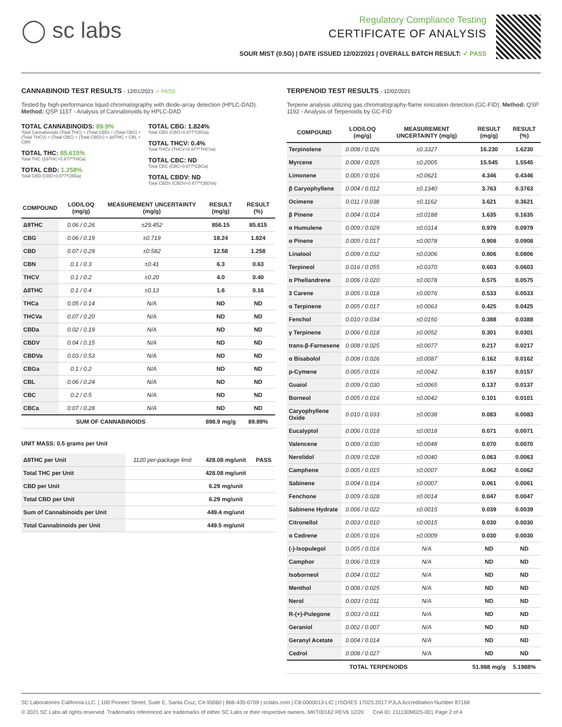◯ sc labs
Regulatory Compliance Testing
CERTIFICATE OF ANALYSIS
SOUR MIST (0.5G) | DATE ISSUED 12/02/2021 | OVERALL BATCH RESULT: ✓ PASS
CANNABINOID TEST RESULTS - 12/01/2021 ✓ PASS
Tested by high-performance liquid chromatography with diode-array detection (HPLC-DAD). Method: QSP 1157 - Analysis of Cannabinoids by HPLC-DAD
TOTAL CANNABINOIDS: 89.9%
Total Cannabinoids (Total THC) + (Total CBD) + (Total CBG) + (Total THCV) + (Total CBC) + (Total CBDV) + Δ8THC + CBL + CBN
TOTAL THC: 85.615%
Total THC (Δ9THC+0.877*THCa)
TOTAL CBD: 1.258%
Total CBD (CBD+0.877*CBDa)
TOTAL CBG: 1.824%
Total CBG (CBG+0.877*CBGa)
TOTAL THCV: 0.4%
Total THCV (THCV+0.877*THCVa)
TOTAL CBC: ND
Total CBC (CBC+0.877*CBCa)
TOTAL CBDV: ND
Total CBDV (CBDV+0.877*CBDVa)
| COMPOUND | LOD/LOQ (mg/g) | MEASUREMENT UNCERTAINTY (mg/g) | RESULT (mg/g) | RESULT (%) |
| --- | --- | --- | --- | --- |
| Δ9THC | 0.06 / 0.26 | ±29.452 | 856.15 | 85.615 |
| CBG | 0.06 / 0.19 | ±0.719 | 18.24 | 1.824 |
| CBD | 0.07 / 0.29 | ±0.582 | 12.58 | 1.258 |
| CBN | 0.1 / 0.3 | ±0.41 | 6.3 | 0.63 |
| THCV | 0.1 / 0.2 | ±0.20 | 4.0 | 0.40 |
| Δ8THC | 0.1 / 0.4 | ±0.13 | 1.6 | 0.16 |
| THCa | 0.05 / 0.14 | N/A | ND | ND |
| THCVa | 0.07 / 0.20 | N/A | ND | ND |
| CBDa | 0.02 / 0.19 | N/A | ND | ND |
| CBDV | 0.04 / 0.15 | N/A | ND | ND |
| CBDVa | 0.03 / 0.53 | N/A | ND | ND |
| CBGa | 0.1 / 0.2 | N/A | ND | ND |
| CBL | 0.06 / 0.24 | N/A | ND | ND |
| CBC | 0.2 / 0.5 | N/A | ND | ND |
| CBCa | 0.07 / 0.28 | N/A | ND | ND |
| SUM OF CANNABINOIDS | | | 898.9 mg/g | 89.89% |
UNIT MASS: 0.5 grams per Unit
| Δ9THC per Unit | 1120 per-package limit | 428.08 mg/unit | PASS |
| Total THC per Unit | | 428.08 mg/unit | |
| CBD per Unit | | 6.29 mg/unit | |
| Total CBD per Unit | | 6.29 mg/unit | |
| Sum of Cannabinoids per Unit | | 449.4 mg/unit | |
| Total Cannabinoids per Unit | | 449.5 mg/unit | |
TERPENOID TEST RESULTS - 12/02/2021
Terpene analysis utilizing gas chromatography-flame ionization detection (GC-FID). Method: QSP 1192 - Analysis of Terpenoids by GC-FID
| COMPOUND | LOD/LOQ (mg/g) | MEASUREMENT UNCERTAINTY (mg/g) | RESULT (mg/g) | RESULT (%) |
| --- | --- | --- | --- | --- |
| Terpinolene | 0.008 / 0.026 | ±0.3327 | 16.230 | 1.6230 |
| Myrcene | 0.008 / 0.025 | ±0.2005 | 15.545 | 1.5545 |
| Limonene | 0.005 / 0.016 | ±0.0621 | 4.346 | 0.4346 |
| β Caryophyllene | 0.004 / 0.012 | ±0.1340 | 3.763 | 0.3763 |
| Ocimene | 0.011 / 0.038 | ±0.1162 | 3.621 | 0.3621 |
| β Pinene | 0.004 / 0.014 | ±0.0188 | 1.635 | 0.1635 |
| α Humulene | 0.009 / 0.029 | ±0.0314 | 0.979 | 0.0979 |
| α Pinene | 0.005 / 0.017 | ±0.0078 | 0.908 | 0.0908 |
| Linalool | 0.009 / 0.032 | ±0.0306 | 0.806 | 0.0806 |
| Terpineol | 0.016 / 0.055 | ±0.0370 | 0.603 | 0.0603 |
| α Phellandrene | 0.006 / 0.020 | ±0.0078 | 0.575 | 0.0575 |
| 3 Carene | 0.005 / 0.018 | ±0.0076 | 0.533 | 0.0533 |
| α Terpinene | 0.005 / 0.017 | ±0.0063 | 0.425 | 0.0425 |
| Fenchol | 0.010 / 0.034 | ±0.0150 | 0.388 | 0.0388 |
| γ Terpinene | 0.006 / 0.018 | ±0.0052 | 0.301 | 0.0301 |
| trans-β-Farnesene | 0.008 / 0.025 | ±0.0077 | 0.217 | 0.0217 |
| α Bisabolol | 0.008 / 0.026 | ±0.0087 | 0.162 | 0.0162 |
| p-Cymene | 0.005 / 0.016 | ±0.0042 | 0.157 | 0.0157 |
| Guaiol | 0.009 / 0.030 | ±0.0065 | 0.137 | 0.0137 |
| Borneol | 0.005 / 0.016 | ±0.0042 | 0.101 | 0.0101 |
| Caryophyllene Oxide | 0.010 / 0.033 | ±0.0038 | 0.083 | 0.0083 |
| Eucalyptol | 0.006 / 0.018 | ±0.0018 | 0.071 | 0.0071 |
| Valencene | 0.009 / 0.030 | ±0.0048 | 0.070 | 0.0070 |
| Nerolidol | 0.009 / 0.028 | ±0.0040 | 0.063 | 0.0063 |
| Camphene | 0.005 / 0.015 | ±0.0007 | 0.062 | 0.0062 |
| Sabinene | 0.004 / 0.014 | ±0.0007 | 0.061 | 0.0061 |
| Fenchone | 0.009 / 0.028 | ±0.0014 | 0.047 | 0.0047 |
| Sabinene Hydrate | 0.006 / 0.022 | ±0.0015 | 0.039 | 0.0039 |
| Citronellol | 0.003 / 0.010 | ±0.0015 | 0.030 | 0.0030 |
| α Cedrene | 0.005 / 0.016 | ±0.0009 | 0.030 | 0.0030 |
| (-)-Isopulegol | 0.005 / 0.016 | N/A | ND | ND |
| Camphor | 0.006 / 0.019 | N/A | ND | ND |
| Isoborneol | 0.004 / 0.012 | N/A | ND | ND |
| Menthol | 0.008 / 0.025 | N/A | ND | ND |
| Nerol | 0.003 / 0.011 | N/A | ND | ND |
| R-(+)-Pulegone | 0.003 / 0.011 | N/A | ND | ND |
| Geraniol | 0.002 / 0.007 | N/A | ND | ND |
| Geranyl Acetate | 0.004 / 0.014 | N/A | ND | ND |
| Cedrol | 0.008 / 0.027 | N/A | ND | ND |
| TOTAL TERPENOIDS | | | 51.988 mg/g | 5.1988% |
SC Laboratories California LLC. | 100 Pioneer Street, Suite E, Santa Cruz, CA 95060 | 866-435-0709 | sclabs.com | C8-0000013-LIC | ISO/IES 17025:2017 PJLA Accreditation Number 87168
© 2021 SC Labs all rights reserved. Trademarks referenced are trademarks of either SC Labs or their respective owners. MKT00162 REV6 12/20 CoA ID: 211130M025-001 Page 2 of 4